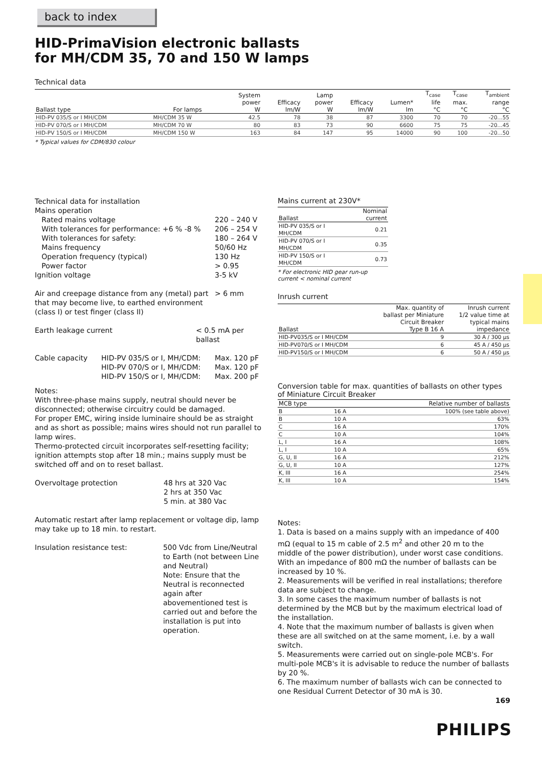back to index
HID-PrimaVision electronic ballasts
for MH/CDM 35, 70 and 150 W lamps
Technical data
| Ballast type | For lamps | System power W | Efficacy lm/W | Lamp power W | Efficacy lm/W | Lumen* lm | T<sub>case</sub> life °C | T<sub>case</sub> max. °C | T<sub>ambient</sub> range °C |
| --- | --- | --- | --- | --- | --- | --- | --- | --- | --- |
| HID-PV 035/S or I MH/CDM | MH/CDM 35 W | 42.5 | 78 | 38 | 87 | 3300 | 70 | 70 | -20...55 |
| HID-PV 070/S or I MH/CDM | MH/CDM 70 W | 80 | 83 | 73 | 90 | 6600 | 75 | 75 | -20...45 |
| HID-PV 150/S or I MH/CDM | MH/CDM 150 W | 163 | 84 | 147 | 95 | 14000 | 90 | 100 | -20...50 |
* Typical values for CDM/830 colour
Technical data for installation
Mains operation
Rated mains voltage 220 – 240 V
With tolerances for performance: +6 % -8 %
206 – 254 V
With tolerances for safety: 180 – 264 V
Mains frequency 50/60 Hz
Operation frequency (typical) 130 Hz
Power factor > 0.95
Ignition voltage 3-5 kV
Air and creepage distance from any (metal) part that may become live, to earthed environment (class I) or test finger (class II)
> 6 mm
Earth leakage current < 0.5 mA per ballast
Cable capacity HID-PV 035/S or I, MH/CDM:
HID-PV 070/S or I, MH/CDM:
HID-PV 150/S or I, MH/CDM:
Max. 120 pF
Max. 120 pF
Max. 200 pF
Notes:
With three-phase mains supply, neutral should never be disconnected; otherwise circuitry could be damaged.
For proper EMC, wiring inside luminaire should be as straight and as short as possible; mains wires should not run parallel to lamp wires.
Thermo-protected circuit incorporates self-resetting facility; ignition attempts stop after 18 min.; mains supply must be switched off and on to reset ballast.
Overvoltage protection 48 hrs at 320 Vac
2 hrs at 350 Vac
5 min. at 380 Vac
Automatic restart after lamp replacement or voltage dip, lamp may take up to 18 min. to restart.
Insulation resistance test: 500 Vdc from Line/Neutral to Earth (not between Line and Neutral)
Note: Ensure that the Neutral is reconnected again after abovementioned test is carried out and before the installation is put into operation.
Mains current at 230V*
| Ballast | Nominal current |
| --- | --- |
| HID-PV 035/S or I MH/CDM | 0.21 |
| HID-PV 070/S or I MH/CDM | 0.35 |
| HID-PV 150/S or I MH/CDM | 0.73 |
* For electronic HID gear run-up
current < nominal current
Inrush current
| Ballast | Max. quantity of ballast per Miniature Circuit Breaker Type B 16 A | Inrush current 1/2 value time at typical mains impedance |
| --- | --- | --- |
| HID-PV035/S or I MH/CDM | 9 | 30 A / 300 µs |
| HID-PV070/S or I MH/CDM | 6 | 45 A / 450 µs |
| HID-PV150/S or I MH/CDM | 6 | 50 A / 450 µs |
Conversion table for max. quantities of ballasts on other types of Miniature Circuit Breaker
| MCB type | | Relative number of ballasts |
| --- | --- | --- |
| B | 16 A | 100% (see table above) |
| B | 10 A | 63% |
| C | 16 A | 170% |
| C | 10 A | 104% |
| L, I | 16 A | 108% |
| L, I | 10 A | 65% |
| G, U, II | 16 A | 212% |
| G, U, II | 10 A | 127% |
| K, III | 16 A | 254% |
| K, III | 10 A | 154% |
Notes:
1. Data is based on a mains supply with an impedance of 400 mΩ (equal to 15 m cable of 2.5 m<sup>2</sup> and other 20 m to the middle of the power distribution), under worst case conditions. With an impedance of 800 mΩ the number of ballasts can be increased by 10 %.
2. Measurements will be verified in real installations; therefore data are subject to change.
3. In some cases the maximum number of ballasts is not determined by the MCB but by the maximum electrical load of the installation.
4. Note that the maximum number of ballasts is given when these are all switched on at the same moment, i.e. by a wall switch.
5. Measurements were carried out on single-pole MCB's. For multi-pole MCB's it is advisable to reduce the number of ballasts by 20 %.
6. The maximum number of ballasts wich can be connected to one Residual Current Detector of 30 mA is 30.
169
PHILIPS